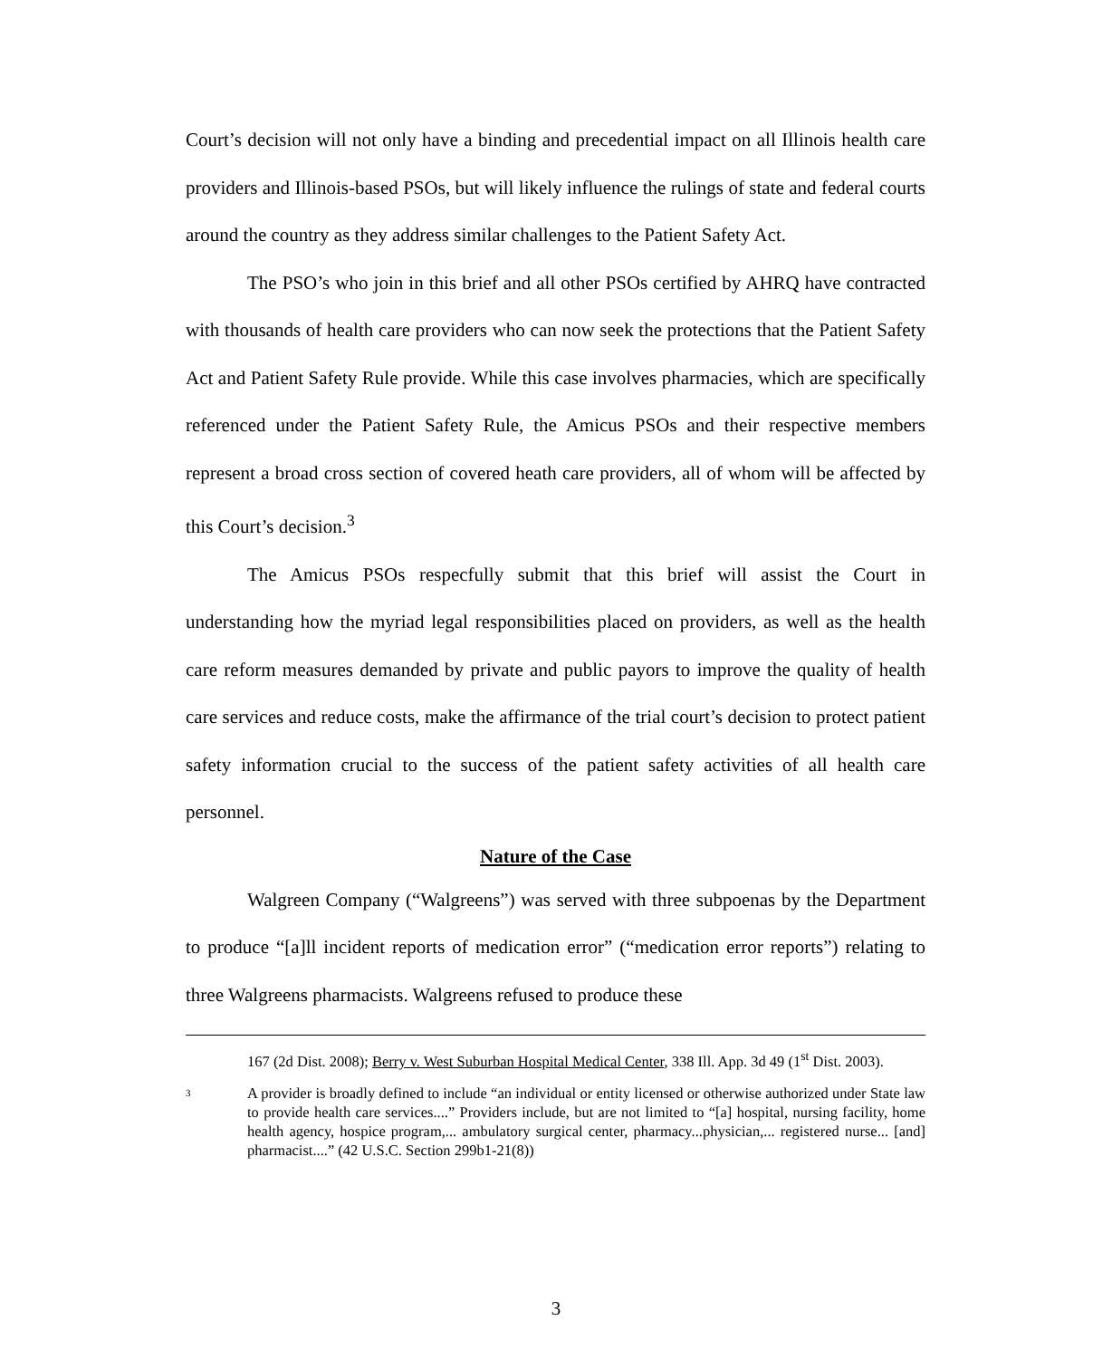Court’s decision will not only have a binding and precedential impact on all Illinois health care providers and Illinois-based PSOs, but will likely influence the rulings of state and federal courts around the country as they address similar challenges to the Patient Safety Act.
The PSO’s who join in this brief and all other PSOs certified by AHRQ have contracted with thousands of health care providers who can now seek the protections that the Patient Safety Act and Patient Safety Rule provide. While this case involves pharmacies, which are specifically referenced under the Patient Safety Rule, the Amicus PSOs and their respective members represent a broad cross section of covered heath care providers, all of whom will be affected by this Court’s decision.<sup>3</sup>
The Amicus PSOs respecfully submit that this brief will assist the Court in understanding how the myriad legal responsibilities placed on providers, as well as the health care reform measures demanded by private and public payors to improve the quality of health care services and reduce costs, make the affirmance of the trial court’s decision to protect patient safety information crucial to the success of the patient safety activities of all health care personnel.
Nature of the Case
Walgreen Company (“Walgreens”) was served with three subpoenas by the Department to produce “[a]ll incident reports of medication error” (“medication error reports”) relating to three Walgreens pharmacists. Walgreens refused to produce these
167 (2d Dist. 2008); Berry v. West Suburban Hospital Medical Center, 338 Ill. App. 3d 49 (1<sup>st</sup> Dist. 2003).
3
A provider is broadly defined to include “an individual or entity licensed or otherwise authorized under State law to provide health care services....” Providers include, but are not limited to “[a] hospital, nursing facility, home health agency, hospice program,... ambulatory surgical center, pharmacy...physician,... registered nurse... [and] pharmacist....” (42 U.S.C. Section 299b1-21(8))
3